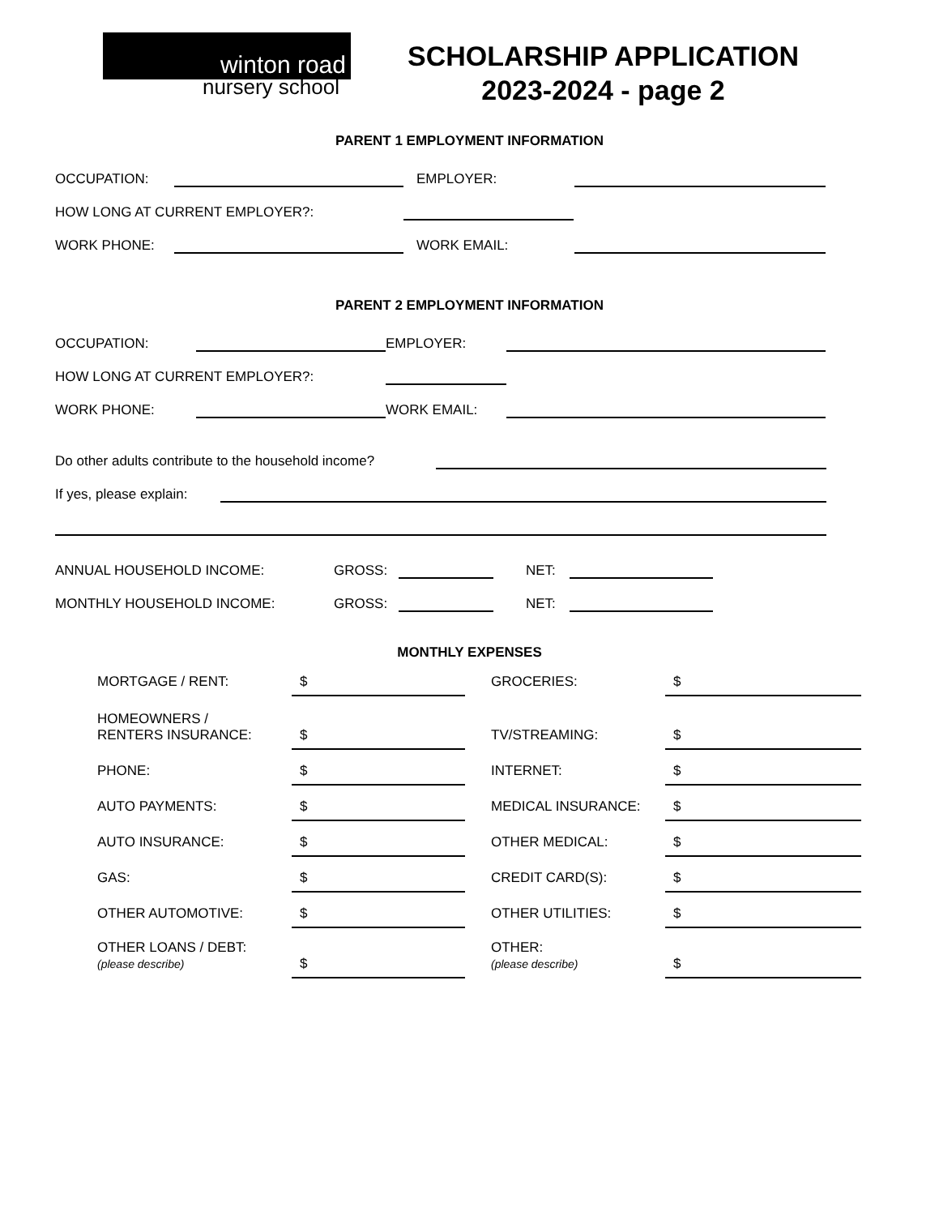winton road
nursery school
SCHOLARSHIP APPLICATION
2023-2024 - page 2
PARENT 1 EMPLOYMENT INFORMATION
OCCUPATION: EMPLOYER:
HOW LONG AT CURRENT EMPLOYER?:
WORK PHONE: WORK EMAIL:
PARENT 2 EMPLOYMENT INFORMATION
OCCUPATION: EMPLOYER:
HOW LONG AT CURRENT EMPLOYER?:
WORK PHONE: WORK EMAIL:
Do other adults contribute to the household income?
If yes, please explain:
ANNUAL HOUSEHOLD INCOME: GROSS: NET:
MONTHLY HOUSEHOLD INCOME: GROSS: NET:
MONTHLY EXPENSES
MORTGAGE / RENT: $ GROCERIES: $
HOMEOWNERS /
RENTERS INSURANCE: $ TV/STREAMING: $
PHONE: $ INTERNET: $
AUTO PAYMENTS: $ MEDICAL INSURANCE: $
AUTO INSURANCE: $ OTHER MEDICAL: $
GAS: $ CREDIT CARD(S): $
OTHER AUTOMOTIVE: $ OTHER UTILITIES: $
OTHER LOANS / DEBT:
(please describe) $ OTHER:
(please describe) $